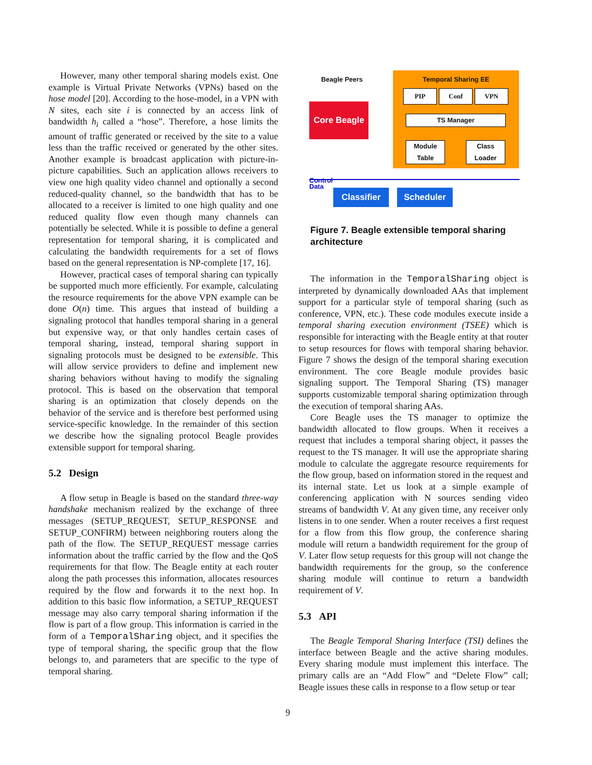However, many other temporal sharing models exist. One example is Virtual Private Networks (VPNs) based on the hose model [20]. According to the hose-model, in a VPN with N sites, each site i is connected by an access link of bandwidth h<sub>i</sub> called a “hose”. Therefore, a hose limits the amount of traffic generated or received by the site to a value less than the traffic received or generated by the other sites. Another example is broadcast application with picture-in-picture capabilities. Such an application allows receivers to view one high quality video channel and optionally a second reduced-quality channel, so the bandwidth that has to be allocated to a receiver is limited to one high quality and one reduced quality flow even though many channels can potentially be selected. While it is possible to define a general representation for temporal sharing, it is complicated and calculating the bandwidth requirements for a set of flows based on the general representation is NP-complete [17, 16].
However, practical cases of temporal sharing can typically be supported much more efficiently. For example, calculating the resource requirements for the above VPN example can be done O(n) time. This argues that instead of building a signaling protocol that handles temporal sharing in a general but expensive way, or that only handles certain cases of temporal sharing, instead, temporal sharing support in signaling protocols must be designed to be extensible. This will allow service providers to define and implement new sharing behaviors without having to modify the signaling protocol. This is based on the observation that temporal sharing is an optimization that closely depends on the behavior of the service and is therefore best performed using service-specific knowledge. In the remainder of this section we describe how the signaling protocol Beagle provides extensible support for temporal sharing.
5.2 Design
A flow setup in Beagle is based on the standard three-way handshake mechanism realized by the exchange of three messages (SETUP_REQUEST, SETUP_RESPONSE and SETUP_CONFIRM) between neighboring routers along the path of the flow. The SETUP_REQUEST message carries information about the traffic carried by the flow and the QoS requirements for that flow. The Beagle entity at each router along the path processes this information, allocates resources required by the flow and forwards it to the next hop. In addition to this basic flow information, a SETUP_REQUEST message may also carry temporal sharing information if the flow is part of a flow group. This information is carried in the form of a TemporalSharing object, and it specifies the type of temporal sharing, the specific group that the flow belongs to, and parameters that are specific to the type of temporal sharing.
Beagle Peers Temporal Sharing EE
PIP Conf VPN
TS Manager
Module Table
Class Loader
Core Beagle
Control
Data
Classifier Scheduler
Figure 7. Beagle extensible temporal sharing architecture
The information in the TemporalSharing object is interpreted by dynamically downloaded AAs that implement support for a particular style of temporal sharing (such as conference, VPN, etc.). These code modules execute inside a temporal sharing execution environment (TSEE) which is responsible for interacting with the Beagle entity at that router to setup resources for flows with temporal sharing behavior. Figure 7 shows the design of the temporal sharing execution environment. The core Beagle module provides basic signaling support. The Temporal Sharing (TS) manager supports customizable temporal sharing optimization through the execution of temporal sharing AAs.
Core Beagle uses the TS manager to optimize the bandwidth allocated to flow groups. When it receives a request that includes a temporal sharing object, it passes the request to the TS manager. It will use the appropriate sharing module to calculate the aggregate resource requirements for the flow group, based on information stored in the request and its internal state. Let us look at a simple example of conferencing application with N sources sending video streams of bandwidth V. At any given time, any receiver only listens in to one sender. When a router receives a first request for a flow from this flow group, the conference sharing module will return a bandwidth requirement for the group of V. Later flow setup requests for this group will not change the bandwidth requirements for the group, so the conference sharing module will continue to return a bandwidth requirement of V.
5.3 API
The Beagle Temporal Sharing Interface (TSI) defines the interface between Beagle and the active sharing modules. Every sharing module must implement this interface. The primary calls are an “Add Flow” and “Delete Flow” call; Beagle issues these calls in response to a flow setup or tear
9